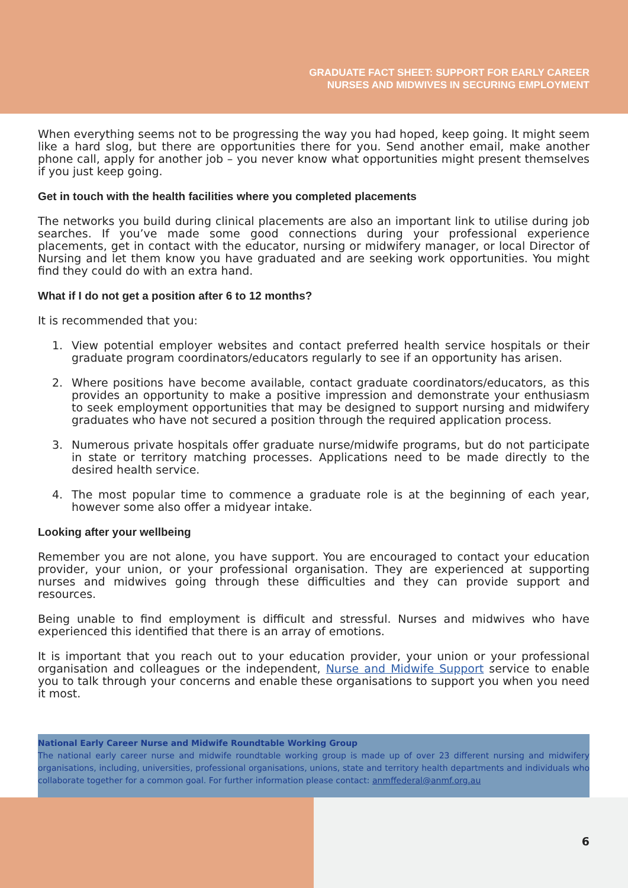GRADUATE FACT SHEET: SUPPORT FOR EARLY CAREER
NURSES AND MIDWIVES IN SECURING EMPLOYMENT
When everything seems not to be progressing the way you had hoped, keep going. It might seem like a hard slog, but there are opportunities there for you. Send another email, make another phone call, apply for another job – you never know what opportunities might present themselves if you just keep going.
Get in touch with the health facilities where you completed placements
The networks you build during clinical placements are also an important link to utilise during job searches. If you’ve made some good connections during your professional experience placements, get in contact with the educator, nursing or midwifery manager, or local Director of Nursing and let them know you have graduated and are seeking work opportunities. You might find they could do with an extra hand.
What if I do not get a position after 6 to 12 months?
It is recommended that you:
1. View potential employer websites and contact preferred health service hospitals or their graduate program coordinators/educators regularly to see if an opportunity has arisen.
2. Where positions have become available, contact graduate coordinators/educators, as this provides an opportunity to make a positive impression and demonstrate your enthusiasm to seek employment opportunities that may be designed to support nursing and midwifery graduates who have not secured a position through the required application process.
3. Numerous private hospitals offer graduate nurse/midwife programs, but do not participate in state or territory matching processes. Applications need to be made directly to the desired health service.
4. The most popular time to commence a graduate role is at the beginning of each year, however some also offer a midyear intake.
Looking after your wellbeing
Remember you are not alone, you have support. You are encouraged to contact your education provider, your union, or your professional organisation. They are experienced at supporting nurses and midwives going through these difficulties and they can provide support and resources.
Being unable to find employment is difficult and stressful. Nurses and midwives who have experienced this identified that there is an array of emotions.
It is important that you reach out to your education provider, your union or your professional organisation and colleagues or the independent, Nurse and Midwife Support service to enable you to talk through your concerns and enable these organisations to support you when you need it most.
National Early Career Nurse and Midwife Roundtable Working Group
The national early career nurse and midwife roundtable working group is made up of over 23 different nursing and midwifery organisations, including, universities, professional organisations, unions, state and territory health departments and individuals who collaborate together for a common goal. For further information please contact: anmffederal@anmf.org.au
6